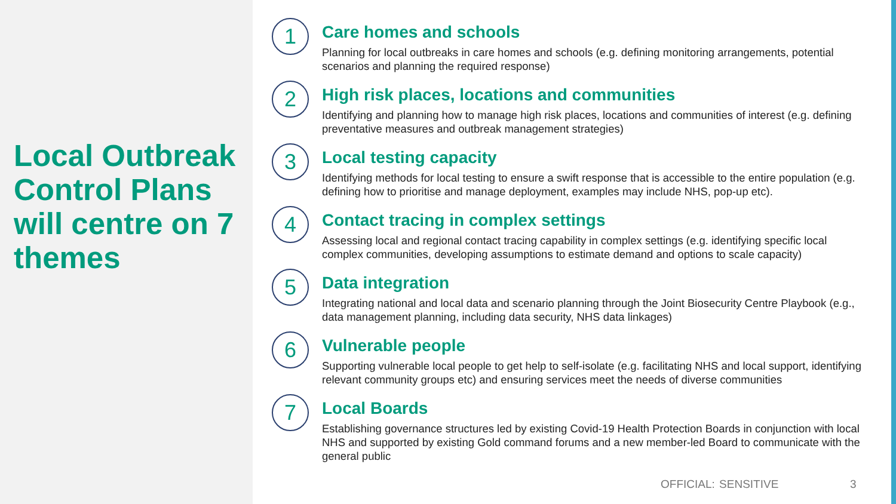Local Outbreak Control Plans will centre on 7 themes
1
Care homes and schools
Planning for local outbreaks in care homes and schools (e.g. defining monitoring arrangements, potential scenarios and planning the required response)
2
High risk places, locations and communities
Identifying and planning how to manage high risk places, locations and communities of interest (e.g. defining preventative measures and outbreak management strategies)
3
Local testing capacity
Identifying methods for local testing to ensure a swift response that is accessible to the entire population (e.g. defining how to prioritise and manage deployment, examples may include NHS, pop-up etc).
4
Contact tracing in complex settings
Assessing local and regional contact tracing capability in complex settings (e.g. identifying specific local complex communities, developing assumptions to estimate demand and options to scale capacity)
5
Data integration
Integrating national and local data and scenario planning through the Joint Biosecurity Centre Playbook (e.g., data management planning, including data security, NHS data linkages)
6
Vulnerable people
Supporting vulnerable local people to get help to self-isolate (e.g. facilitating NHS and local support, identifying relevant community groups etc) and ensuring services meet the needs of diverse communities
7
Local Boards
Establishing governance structures led by existing Covid-19 Health Protection Boards in conjunction with local NHS and supported by existing Gold command forums and a new member-led Board to communicate with the general public
OFFICIAL: SENSITIVE 3